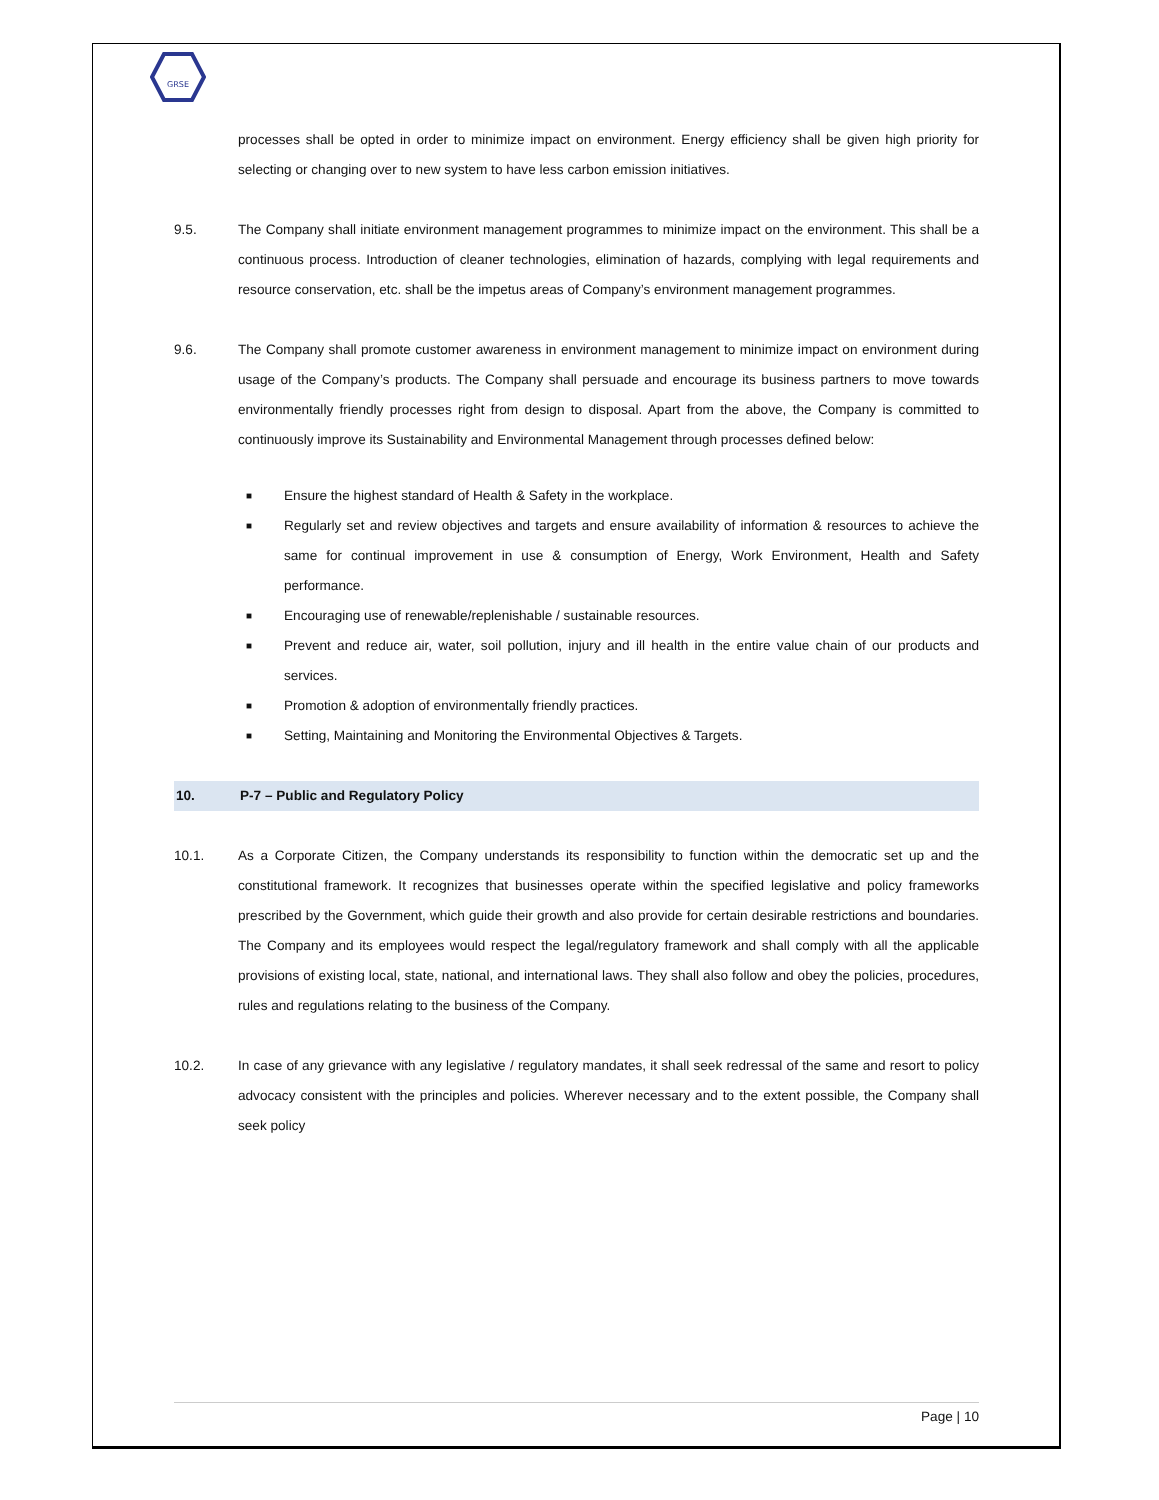GRSE
processes shall be opted in order to minimize impact on environment. Energy efficiency shall be given high priority for selecting or changing over to new system to have less carbon emission initiatives.
9.5. The Company shall initiate environment management programmes to minimize impact on the environment. This shall be a continuous process. Introduction of cleaner technologies, elimination of hazards, complying with legal requirements and resource conservation, etc. shall be the impetus areas of Company’s environment management programmes.
9.6. The Company shall promote customer awareness in environment management to minimize impact on environment during usage of the Company’s products. The Company shall persuade and encourage its business partners to move towards environmentally friendly processes right from design to disposal. Apart from the above, the Company is committed to continuously improve its Sustainability and Environmental Management through processes defined below:
■ Ensure the highest standard of Health & Safety in the workplace.
■ Regularly set and review objectives and targets and ensure availability of information & resources to achieve the same for continual improvement in use & consumption of Energy, Work Environment, Health and Safety performance.
■ Encouraging use of renewable/replenishable / sustainable resources.
■ Prevent and reduce air, water, soil pollution, injury and ill health in the entire value chain of our products and services.
■ Promotion & adoption of environmentally friendly practices.
■ Setting, Maintaining and Monitoring the Environmental Objectives & Targets.
10.
P-7 – Public and Regulatory Policy
10.1. As a Corporate Citizen, the Company understands its responsibility to function within the democratic set up and the constitutional framework. It recognizes that businesses operate within the specified legislative and policy frameworks prescribed by the Government, which guide their growth and also provide for certain desirable restrictions and boundaries. The Company and its employees would respect the legal/regulatory framework and shall comply with all the applicable provisions of existing local, state, national, and international laws. They shall also follow and obey the policies, procedures, rules and regulations relating to the business of the Company.
10.2. In case of any grievance with any legislative / regulatory mandates, it shall seek redressal of the same and resort to policy advocacy consistent with the principles and policies. Wherever necessary and to the extent possible, the Company shall seek policy
Page | 10